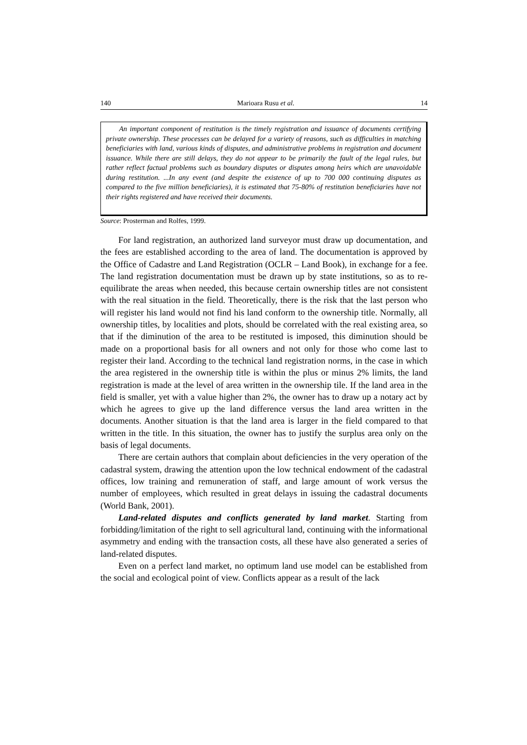140 Marioara Rusu et al. 14
An important component of restitution is the timely registration and issuance of documents certifying private ownership. These processes can be delayed for a variety of reasons, such as difficulties in matching beneficiaries with land, various kinds of disputes, and administrative problems in registration and document issuance. While there are still delays, they do not appear to be primarily the fault of the legal rules, but rather reflect factual problems such as boundary disputes or disputes among heirs which are unavoidable during restitution. ...In any event (and despite the existence of up to 700 000 continuing disputes as compared to the five million beneficiaries), it is estimated that 75-80% of restitution beneficiaries have not their rights registered and have received their documents.
Source: Prosterman and Rolfes, 1999.
For land registration, an authorized land surveyor must draw up documentation, and the fees are established according to the area of land. The documentation is approved by the Office of Cadastre and Land Registration (OCLR – Land Book), in exchange for a fee. The land registration documentation must be drawn up by state institutions, so as to re-equilibrate the areas when needed, this because certain ownership titles are not consistent with the real situation in the field. Theoretically, there is the risk that the last person who will register his land would not find his land conform to the ownership title. Normally, all ownership titles, by localities and plots, should be correlated with the real existing area, so that if the diminution of the area to be restituted is imposed, this diminution should be made on a proportional basis for all owners and not only for those who come last to register their land. According to the technical land registration norms, in the case in which the area registered in the ownership title is within the plus or minus 2% limits, the land registration is made at the level of area written in the ownership tile. If the land area in the field is smaller, yet with a value higher than 2%, the owner has to draw up a notary act by which he agrees to give up the land difference versus the land area written in the documents. Another situation is that the land area is larger in the field compared to that written in the title. In this situation, the owner has to justify the surplus area only on the basis of legal documents.
There are certain authors that complain about deficiencies in the very operation of the cadastral system, drawing the attention upon the low technical endowment of the cadastral offices, low training and remuneration of staff, and large amount of work versus the number of employees, which resulted in great delays in issuing the cadastral documents (World Bank, 2001).
Land-related disputes and conflicts generated by land market. Starting from forbidding/limitation of the right to sell agricultural land, continuing with the informational asymmetry and ending with the transaction costs, all these have also generated a series of land-related disputes.
Even on a perfect land market, no optimum land use model can be established from the social and ecological point of view. Conflicts appear as a result of the lack